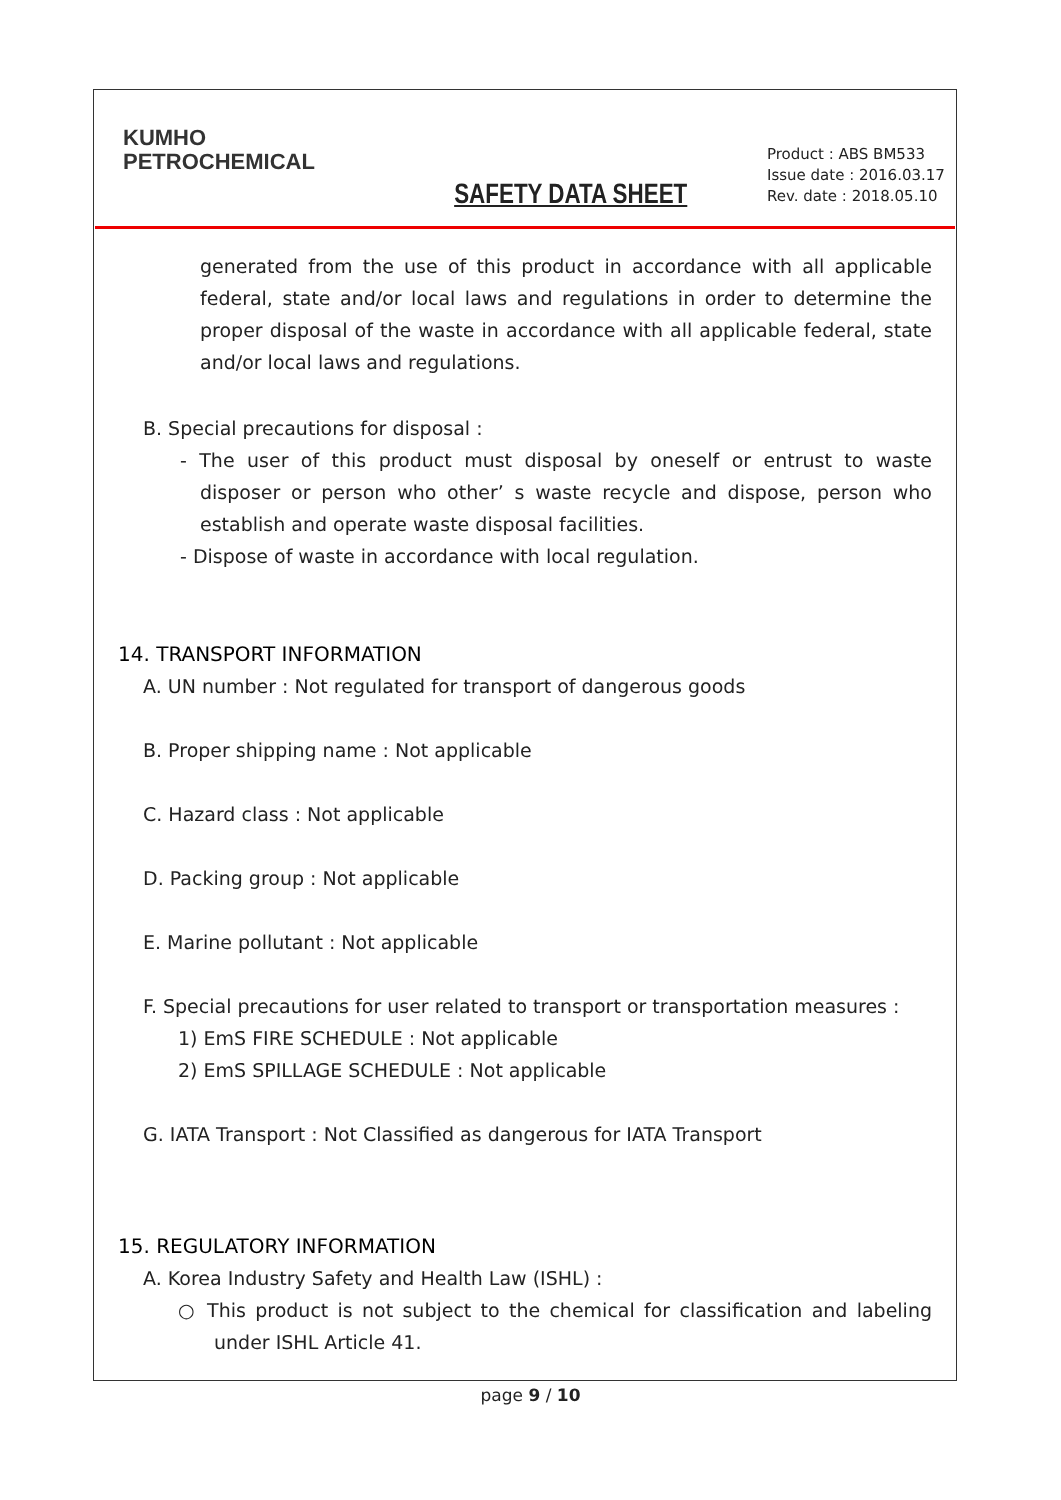KUMHO
PETROCHEMICAL
SAFETY DATA SHEET
Product : ABS BM533
Issue date : 2016.03.17
Rev. date : 2018.05.10
generated from the use of this product in accordance with all applicable federal, state and/or local laws and regulations in order to determine the proper disposal of the waste in accordance with all applicable federal, state and/or local laws and regulations.
B. Special precautions for disposal :
- The user of this product must disposal by oneself or entrust to waste disposer or person who other’ s waste recycle and dispose, person who establish and operate waste disposal facilities.
- Dispose of waste in accordance with local regulation.
14. TRANSPORT INFORMATION
A. UN number : Not regulated for transport of dangerous goods
B. Proper shipping name : Not applicable
C. Hazard class : Not applicable
D. Packing group : Not applicable
E. Marine pollutant : Not applicable
F. Special precautions for user related to transport or transportation measures :
1) EmS FIRE SCHEDULE : Not applicable
2) EmS SPILLAGE SCHEDULE : Not applicable
G. IATA Transport : Not Classified as dangerous for IATA Transport
15. REGULATORY INFORMATION
A. Korea Industry Safety and Health Law (ISHL) :
○ This product is not subject to the chemical for classification and labeling under ISHL Article 41.
page 9 / 10